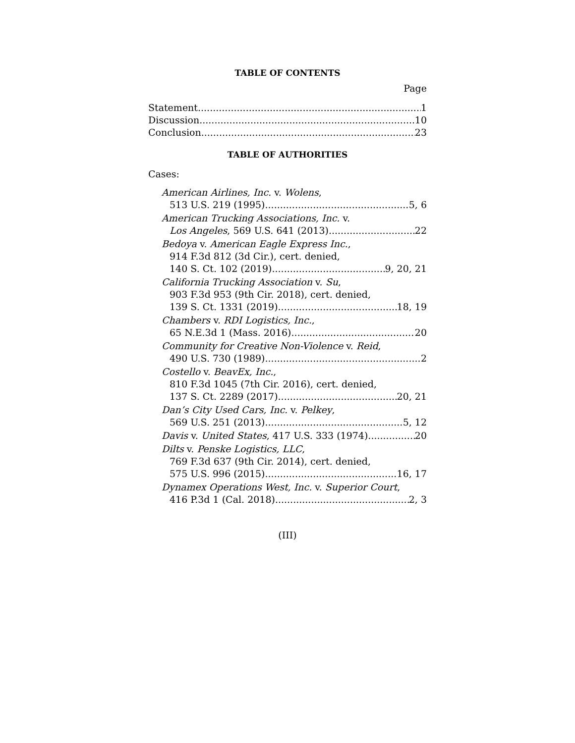TABLE OF CONTENTS
Page
Statement 1
Discussion 10
Conclusion 23
TABLE OF AUTHORITIES
Cases:
American Airlines, Inc. v. Wolens,
513 U.S. 219 (1995) 5, 6
American Trucking Associations, Inc. v.
Los Angeles, 569 U.S. 641 (2013) 22
Bedoya v. American Eagle Express Inc.,
914 F.3d 812 (3d Cir.), cert. denied,
140 S. Ct. 102 (2019) 9, 20, 21
California Trucking Association v. Su,
903 F.3d 953 (9th Cir. 2018), cert. denied,
139 S. Ct. 1331 (2019) 18, 19
Chambers v. RDI Logistics, Inc.,
65 N.E.3d 1 (Mass. 2016) 20
Community for Creative Non-Violence v. Reid,
490 U.S. 730 (1989) 2
Costello v. BeavEx, Inc.,
810 F.3d 1045 (7th Cir. 2016), cert. denied,
137 S. Ct. 2289 (2017) 20, 21
Dan’s City Used Cars, Inc. v. Pelkey,
569 U.S. 251 (2013) 5, 12
Davis v. United States, 417 U.S. 333 (1974) 20
Dilts v. Penske Logistics, LLC,
769 F.3d 637 (9th Cir. 2014), cert. denied,
575 U.S. 996 (2015) 16, 17
Dynamex Operations West, Inc. v. Superior Court,
416 P.3d 1 (Cal. 2018) 2, 3
(III)